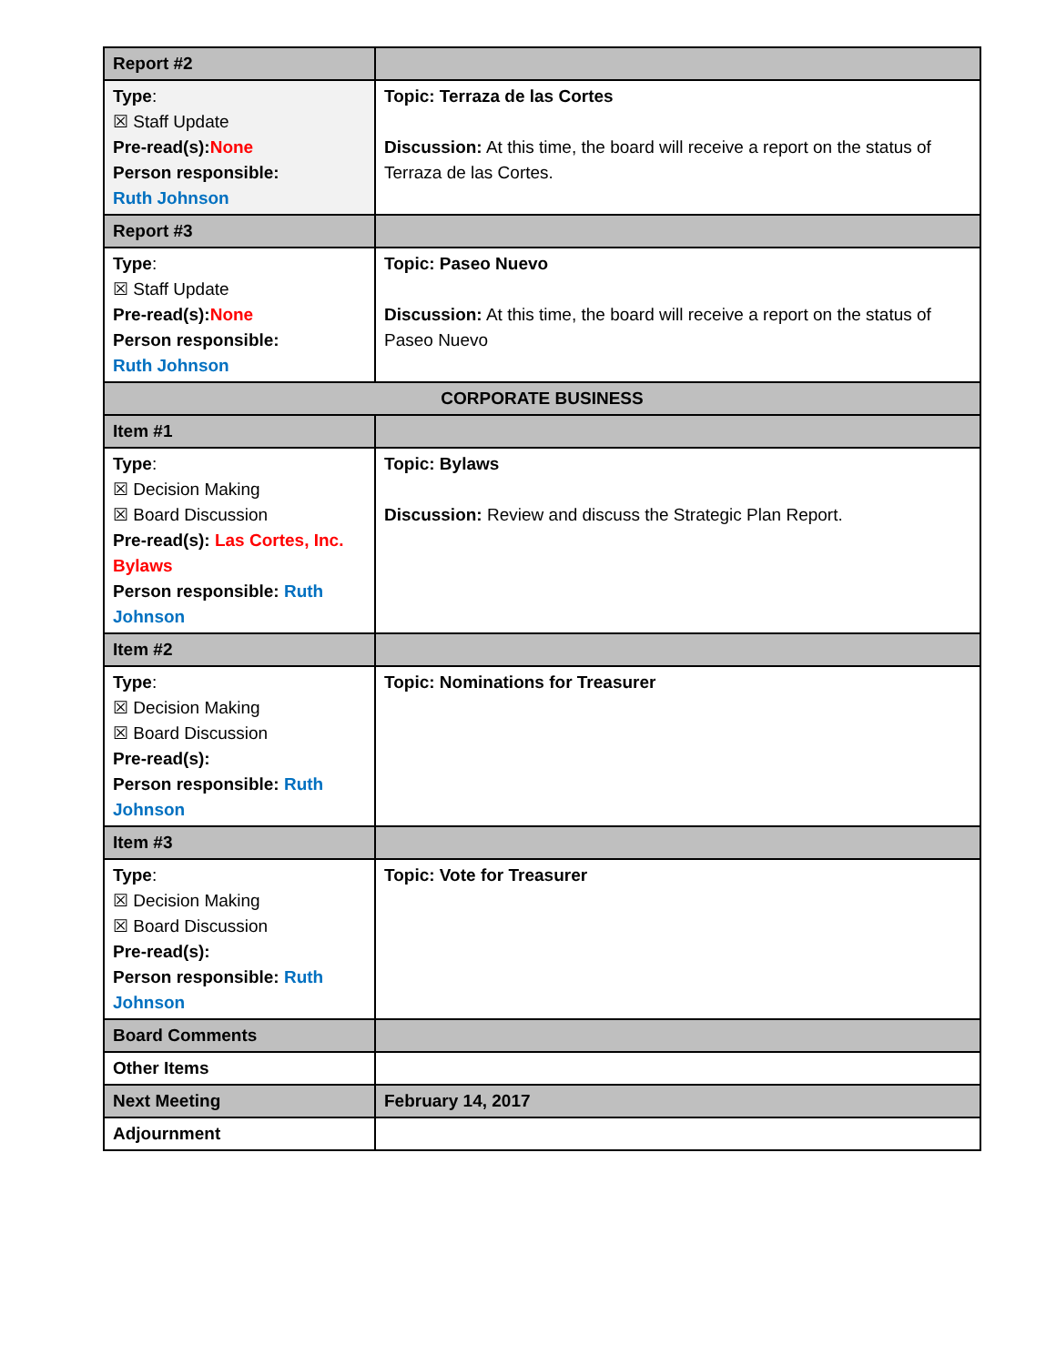| Report #2 | |
| Type : ☒ Staff Update Pre-read(s): None Person responsible: Ruth Johnson | Topic: Terraza de las Cortes Discussion: At this time, the board will receive a report on the status of Terraza de las Cortes. |
| Report #3 | |
| Type : ☒ Staff Update Pre-read(s): None Person responsible: Ruth Johnson | Topic: Paseo Nuevo Discussion: At this time, the board will receive a report on the status of Paseo Nuevo |
| CORPORATE BUSINESS | |
| Item #1 | |
| Type : ☒ Decision Making ☒ Board Discussion Pre-read(s): Las Cortes, Inc. Bylaws Person responsible: Ruth Johnson | Topic: Bylaws Discussion: Review and discuss the Strategic Plan Report. |
| Item #2 | |
| Type : ☒ Decision Making ☒ Board Discussion Pre-read(s): Person responsible: Ruth Johnson | Topic: Nominations for Treasurer |
| Item #3 | |
| Type : ☒ Decision Making ☒ Board Discussion Pre-read(s): Person responsible: Ruth Johnson | Topic: Vote for Treasurer |
| Board Comments | |
| Other Items | |
| Next Meeting | February 14, 2017 |
| Adjournment | |